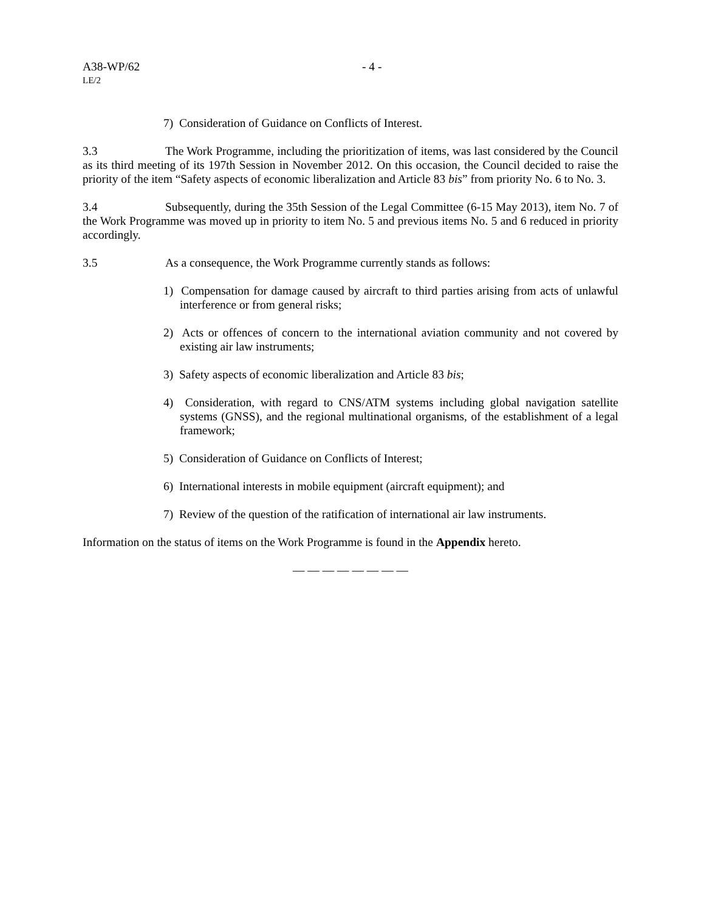A38-WP/62 - 4 -
LE/2
7) Consideration of Guidance on Conflicts of Interest.
3.3 The Work Programme, including the prioritization of items, was last considered by the Council as its third meeting of its 197th Session in November 2012. On this occasion, the Council decided to raise the priority of the item “Safety aspects of economic liberalization and Article 83 bis” from priority No. 6 to No. 3.
3.4 Subsequently, during the 35th Session of the Legal Committee (6-15 May 2013), item No. 7 of the Work Programme was moved up in priority to item No. 5 and previous items No. 5 and 6 reduced in priority accordingly.
3.5 As a consequence, the Work Programme currently stands as follows:
1) Compensation for damage caused by aircraft to third parties arising from acts of unlawful interference or from general risks;
2) Acts or offences of concern to the international aviation community and not covered by existing air law instruments;
3) Safety aspects of economic liberalization and Article 83 bis;
4) Consideration, with regard to CNS/ATM systems including global navigation satellite systems (GNSS), and the regional multinational organisms, of the establishment of a legal framework;
5) Consideration of Guidance on Conflicts of Interest;
6) International interests in mobile equipment (aircraft equipment); and
7) Review of the question of the ratification of international air law instruments.
Information on the status of items on the Work Programme is found in the Appendix hereto.
— — — — — — — —